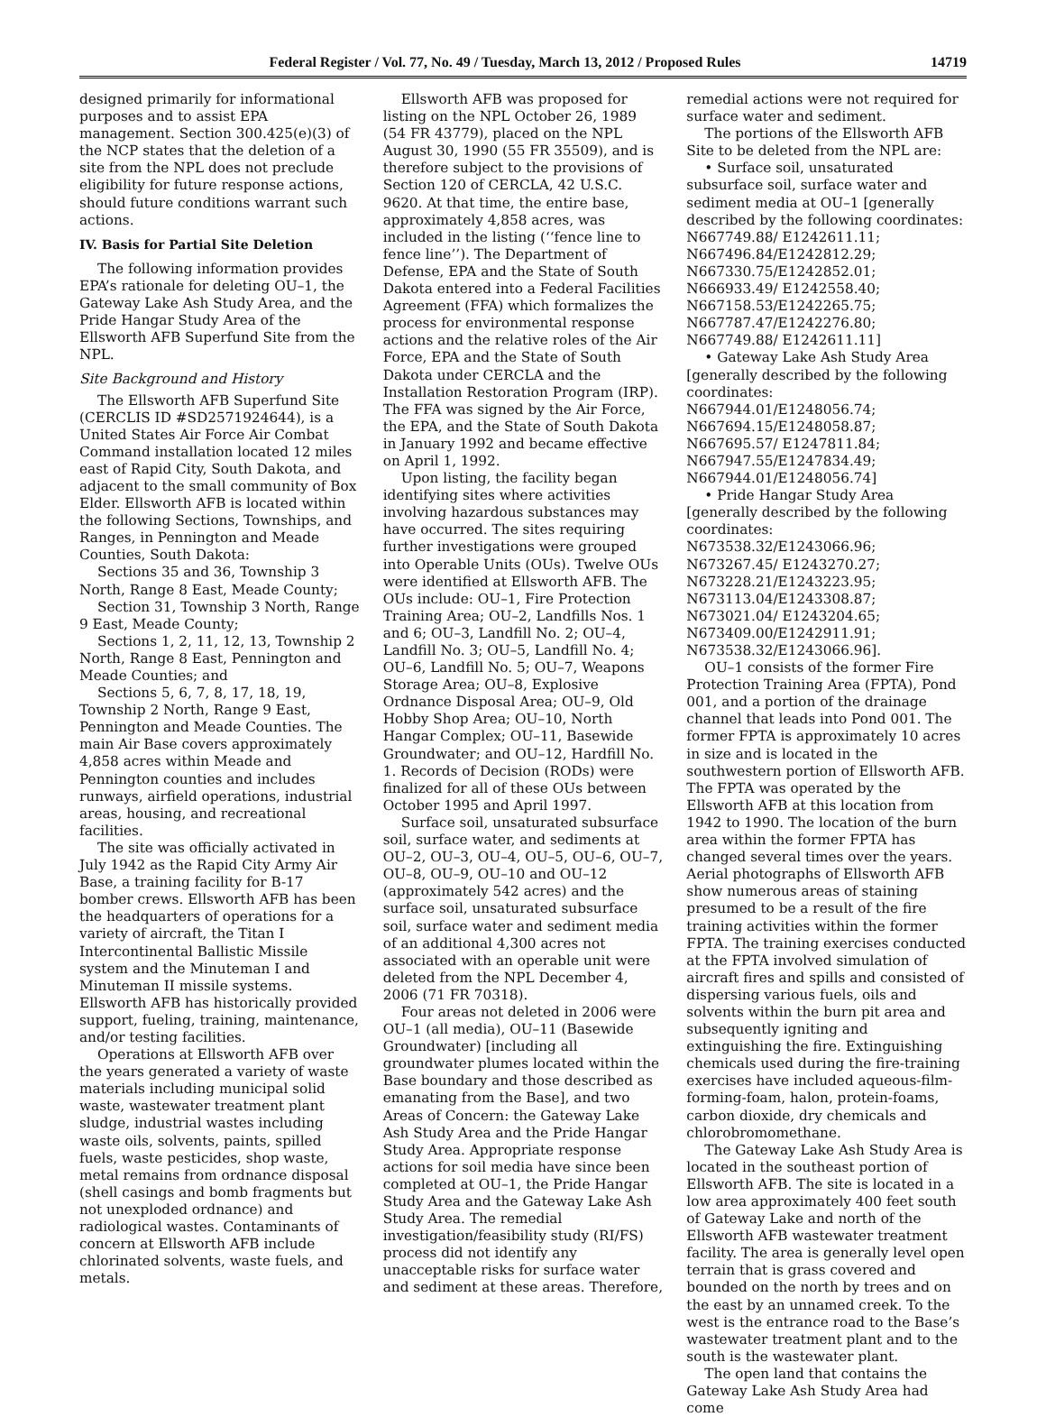Federal Register / Vol. 77, No. 49 / Tuesday, March 13, 2012 / Proposed Rules 14719
designed primarily for informational purposes and to assist EPA management. Section 300.425(e)(3) of the NCP states that the deletion of a site from the NPL does not preclude eligibility for future response actions, should future conditions warrant such actions.
IV. Basis for Partial Site Deletion
The following information provides EPA’s rationale for deleting OU–1, the Gateway Lake Ash Study Area, and the Pride Hangar Study Area of the Ellsworth AFB Superfund Site from the NPL.
Site Background and History
The Ellsworth AFB Superfund Site (CERCLIS ID #SD2571924644), is a United States Air Force Air Combat Command installation located 12 miles east of Rapid City, South Dakota, and adjacent to the small community of Box Elder. Ellsworth AFB is located within the following Sections, Townships, and Ranges, in Pennington and Meade Counties, South Dakota:
Sections 35 and 36, Township 3 North, Range 8 East, Meade County;
Section 31, Township 3 North, Range 9 East, Meade County;
Sections 1, 2, 11, 12, 13, Township 2 North, Range 8 East, Pennington and Meade Counties; and
Sections 5, 6, 7, 8, 17, 18, 19, Township 2 North, Range 9 East, Pennington and Meade Counties. The main Air Base covers approximately 4,858 acres within Meade and Pennington counties and includes runways, airfield operations, industrial areas, housing, and recreational facilities.
The site was officially activated in July 1942 as the Rapid City Army Air Base, a training facility for B-17 bomber crews. Ellsworth AFB has been the headquarters of operations for a variety of aircraft, the Titan I Intercontinental Ballistic Missile system and the Minuteman I and Minuteman II missile systems. Ellsworth AFB has historically provided support, fueling, training, maintenance, and/or testing facilities.
Operations at Ellsworth AFB over the years generated a variety of waste materials including municipal solid waste, wastewater treatment plant sludge, industrial wastes including waste oils, solvents, paints, spilled fuels, waste pesticides, shop waste, metal remains from ordnance disposal (shell casings and bomb fragments but not unexploded ordnance) and radiological wastes. Contaminants of concern at Ellsworth AFB include chlorinated solvents, waste fuels, and metals.
Ellsworth AFB was proposed for listing on the NPL October 26, 1989 (54 FR 43779), placed on the NPL August 30, 1990 (55 FR 35509), and is therefore subject to the provisions of Section 120 of CERCLA, 42 U.S.C. 9620. At that time, the entire base, approximately 4,858 acres, was included in the listing (‘‘fence line to fence line’’). The Department of Defense, EPA and the State of South Dakota entered into a Federal Facilities Agreement (FFA) which formalizes the process for environmental response actions and the relative roles of the Air Force, EPA and the State of South Dakota under CERCLA and the Installation Restoration Program (IRP). The FFA was signed by the Air Force, the EPA, and the State of South Dakota in January 1992 and became effective on April 1, 1992.
Upon listing, the facility began identifying sites where activities involving hazardous substances may have occurred. The sites requiring further investigations were grouped into Operable Units (OUs). Twelve OUs were identified at Ellsworth AFB. The OUs include: OU–1, Fire Protection Training Area; OU–2, Landfills Nos. 1 and 6; OU–3, Landfill No. 2; OU–4, Landfill No. 3; OU–5, Landfill No. 4; OU–6, Landfill No. 5; OU–7, Weapons Storage Area; OU–8, Explosive Ordnance Disposal Area; OU–9, Old Hobby Shop Area; OU–10, North Hangar Complex; OU–11, Basewide Groundwater; and OU–12, Hardfill No. 1. Records of Decision (RODs) were finalized for all of these OUs between October 1995 and April 1997.
Surface soil, unsaturated subsurface soil, surface water, and sediments at OU–2, OU–3, OU–4, OU–5, OU–6, OU–7, OU–8, OU–9, OU–10 and OU–12 (approximately 542 acres) and the surface soil, unsaturated subsurface soil, surface water and sediment media of an additional 4,300 acres not associated with an operable unit were deleted from the NPL December 4, 2006 (71 FR 70318).
Four areas not deleted in 2006 were OU–1 (all media), OU–11 (Basewide Groundwater) [including all groundwater plumes located within the Base boundary and those described as emanating from the Base], and two Areas of Concern: the Gateway Lake Ash Study Area and the Pride Hangar Study Area. Appropriate response actions for soil media have since been completed at OU–1, the Pride Hangar Study Area and the Gateway Lake Ash Study Area. The remedial investigation/feasibility study (RI/FS) process did not identify any unacceptable risks for surface water and sediment at these areas. Therefore,
remedial actions were not required for surface water and sediment.
The portions of the Ellsworth AFB Site to be deleted from the NPL are:
• Surface soil, unsaturated subsurface soil, surface water and sediment media at OU–1 [generally described by the following coordinates: N667749.88/ E1242611.11; N667496.84/E1242812.29; N667330.75/E1242852.01; N666933.49/ E1242558.40; N667158.53/E1242265.75; N667787.47/E1242276.80; N667749.88/ E1242611.11]
• Gateway Lake Ash Study Area [generally described by the following coordinates: N667944.01/E1248056.74; N667694.15/E1248058.87; N667695.57/ E1247811.84; N667947.55/E1247834.49; N667944.01/E1248056.74]
• Pride Hangar Study Area [generally described by the following coordinates: N673538.32/E1243066.96; N673267.45/ E1243270.27; N673228.21/E1243223.95; N673113.04/E1243308.87; N673021.04/ E1243204.65; N673409.00/E1242911.91; N673538.32/E1243066.96].
OU–1 consists of the former Fire Protection Training Area (FPTA), Pond 001, and a portion of the drainage channel that leads into Pond 001. The former FPTA is approximately 10 acres in size and is located in the southwestern portion of Ellsworth AFB. The FPTA was operated by the Ellsworth AFB at this location from 1942 to 1990. The location of the burn area within the former FPTA has changed several times over the years. Aerial photographs of Ellsworth AFB show numerous areas of staining presumed to be a result of the fire training activities within the former FPTA. The training exercises conducted at the FPTA involved simulation of aircraft fires and spills and consisted of dispersing various fuels, oils and solvents within the burn pit area and subsequently igniting and extinguishing the fire. Extinguishing chemicals used during the fire-training exercises have included aqueous-film-forming-foam, halon, protein-foams, carbon dioxide, dry chemicals and chlorobromomethane.
The Gateway Lake Ash Study Area is located in the southeast portion of Ellsworth AFB. The site is located in a low area approximately 400 feet south of Gateway Lake and north of the Ellsworth AFB wastewater treatment facility. The area is generally level open terrain that is grass covered and bounded on the north by trees and on the east by an unnamed creek. To the west is the entrance road to the Base’s wastewater treatment plant and to the south is the wastewater plant.
The open land that contains the Gateway Lake Ash Study Area had come